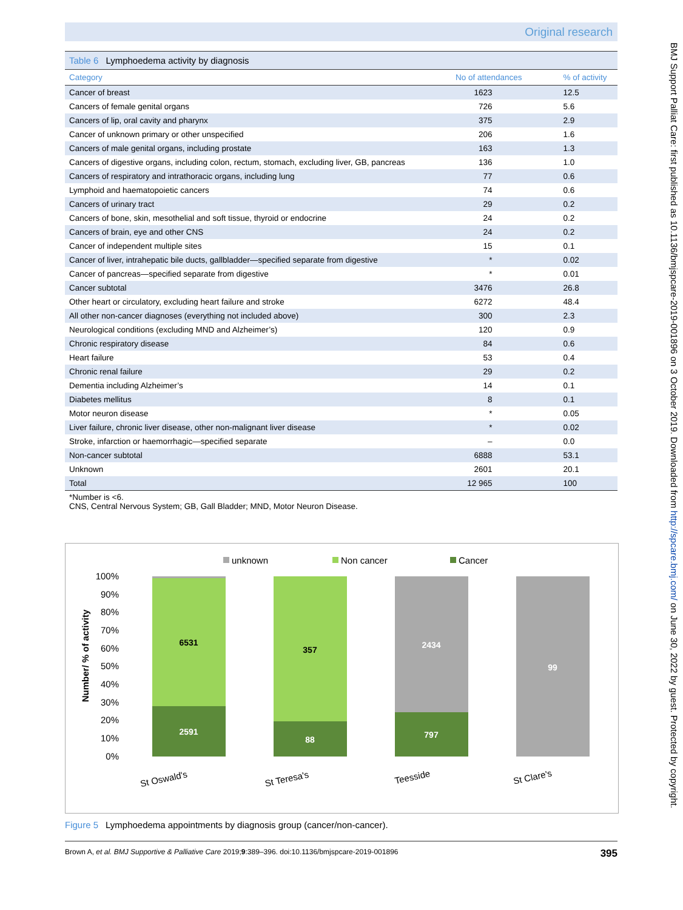Original research
Table 6 Lymphoedema activity by diagnosis
| Category | No of attendances | % of activity |
| --- | --- | --- |
| Cancer of breast | 1623 | 12.5 |
| Cancers of female genital organs | 726 | 5.6 |
| Cancers of lip, oral cavity and pharynx | 375 | 2.9 |
| Cancer of unknown primary or other unspecified | 206 | 1.6 |
| Cancers of male genital organs, including prostate | 163 | 1.3 |
| Cancers of digestive organs, including colon, rectum, stomach, excluding liver, GB, pancreas | 136 | 1.0 |
| Cancers of respiratory and intrathoracic organs, including lung | 77 | 0.6 |
| Lymphoid and haematopoietic cancers | 74 | 0.6 |
| Cancers of urinary tract | 29 | 0.2 |
| Cancers of bone, skin, mesothelial and soft tissue, thyroid or endocrine | 24 | 0.2 |
| Cancers of brain, eye and other CNS | 24 | 0.2 |
| Cancer of independent multiple sites | 15 | 0.1 |
| Cancer of liver, intrahepatic bile ducts, gallbladder—specified separate from digestive | * | 0.02 |
| Cancer of pancreas—specified separate from digestive | * | 0.01 |
| Cancer subtotal | 3476 | 26.8 |
| Other heart or circulatory, excluding heart failure and stroke | 6272 | 48.4 |
| All other non-cancer diagnoses (everything not included above) | 300 | 2.3 |
| Neurological conditions (excluding MND and Alzheimer’s) | 120 | 0.9 |
| Chronic respiratory disease | 84 | 0.6 |
| Heart failure | 53 | 0.4 |
| Chronic renal failure | 29 | 0.2 |
| Dementia including Alzheimer’s | 14 | 0.1 |
| Diabetes mellitus | 8 | 0.1 |
| Motor neuron disease | * | 0.05 |
| Liver failure, chronic liver disease, other non-malignant liver disease | * | 0.02 |
| Stroke, infarction or haemorrhagic—specified separate | – | 0.0 |
| Non-cancer subtotal | 6888 | 53.1 |
| Unknown | 2601 | 20.1 |
| Total | 12 965 | 100 |
*Number is <6.
CNS, Central Nervous System; GB, Gall Bladder; MND, Motor Neuron Disease.
unknown
Non cancer
Cancer
100%
90%
80%
70%
60%
50%
40%
30%
20%
10%
0%
Number/ % of activity
6531
2591
357
88
2434
797
99
St Oswald's
St Teresa's
Teesside
St Clare's
Figure 5 Lymphoedema appointments by diagnosis group (cancer/non-cancer).
Brown A, et al. BMJ Supportive & Palliative Care 2019;9:389–396. doi:10.1136/bmjspcare-2019-001896 395
BMJ Support Palliat Care: first published as 10.1136/bmjspcare-2019-001896 on 3 October 2019. Downloaded from http://spcare.bmj.com/ on June 30, 2022 by guest. Protected by copyright.